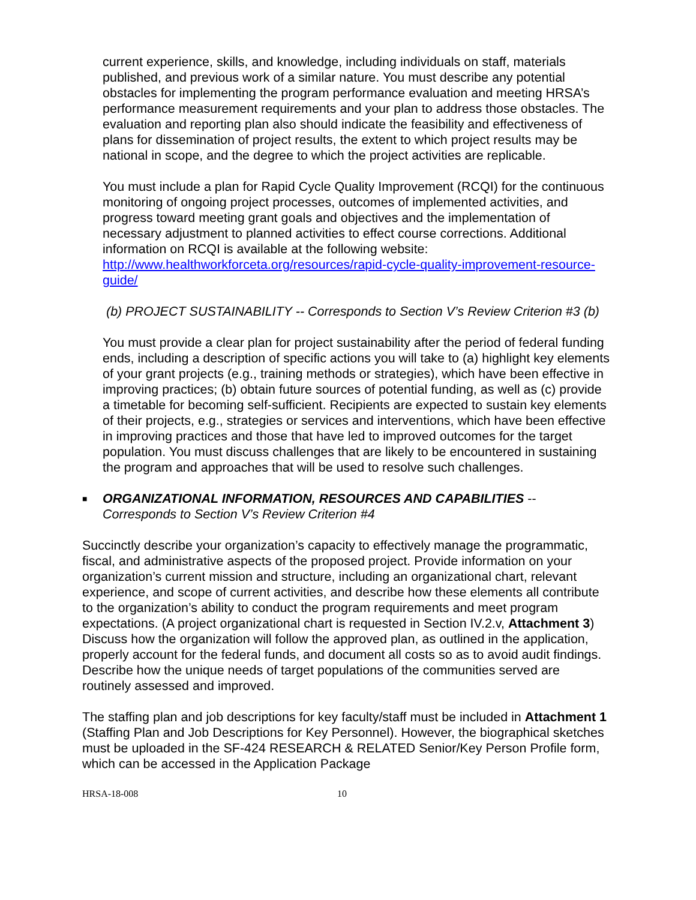current experience, skills, and knowledge, including individuals on staff, materials published, and previous work of a similar nature. You must describe any potential obstacles for implementing the program performance evaluation and meeting HRSA’s performance measurement requirements and your plan to address those obstacles. The evaluation and reporting plan also should indicate the feasibility and effectiveness of plans for dissemination of project results, the extent to which project results may be national in scope, and the degree to which the project activities are replicable.
You must include a plan for Rapid Cycle Quality Improvement (RCQI) for the continuous monitoring of ongoing project processes, outcomes of implemented activities, and progress toward meeting grant goals and objectives and the implementation of necessary adjustment to planned activities to effect course corrections. Additional information on RCQI is available at the following website: http://www.healthworkforceta.org/resources/rapid-cycle-quality-improvement-resource-guide/
(b) PROJECT SUSTAINABILITY -- Corresponds to Section V’s Review Criterion #3 (b)
You must provide a clear plan for project sustainability after the period of federal funding ends, including a description of specific actions you will take to (a) highlight key elements of your grant projects (e.g., training methods or strategies), which have been effective in improving practices; (b) obtain future sources of potential funding, as well as (c) provide a timetable for becoming self-sufficient. Recipients are expected to sustain key elements of their projects, e.g., strategies or services and interventions, which have been effective in improving practices and those that have led to improved outcomes for the target population. You must discuss challenges that are likely to be encountered in sustaining the program and approaches that will be used to resolve such challenges.
■
ORGANIZATIONAL INFORMATION, RESOURCES AND CAPABILITIES -- Corresponds to Section V’s Review Criterion #4
Succinctly describe your organization’s capacity to effectively manage the programmatic, fiscal, and administrative aspects of the proposed project. Provide information on your organization’s current mission and structure, including an organizational chart, relevant experience, and scope of current activities, and describe how these elements all contribute to the organization’s ability to conduct the program requirements and meet program expectations. (A project organizational chart is requested in Section IV.2.v, Attachment 3) Discuss how the organization will follow the approved plan, as outlined in the application, properly account for the federal funds, and document all costs so as to avoid audit findings. Describe how the unique needs of target populations of the communities served are routinely assessed and improved.
The staffing plan and job descriptions for key faculty/staff must be included in Attachment 1 (Staffing Plan and Job Descriptions for Key Personnel). However, the biographical sketches must be uploaded in the SF-424 RESEARCH & RELATED Senior/Key Person Profile form, which can be accessed in the Application Package
HRSA-18-008 10